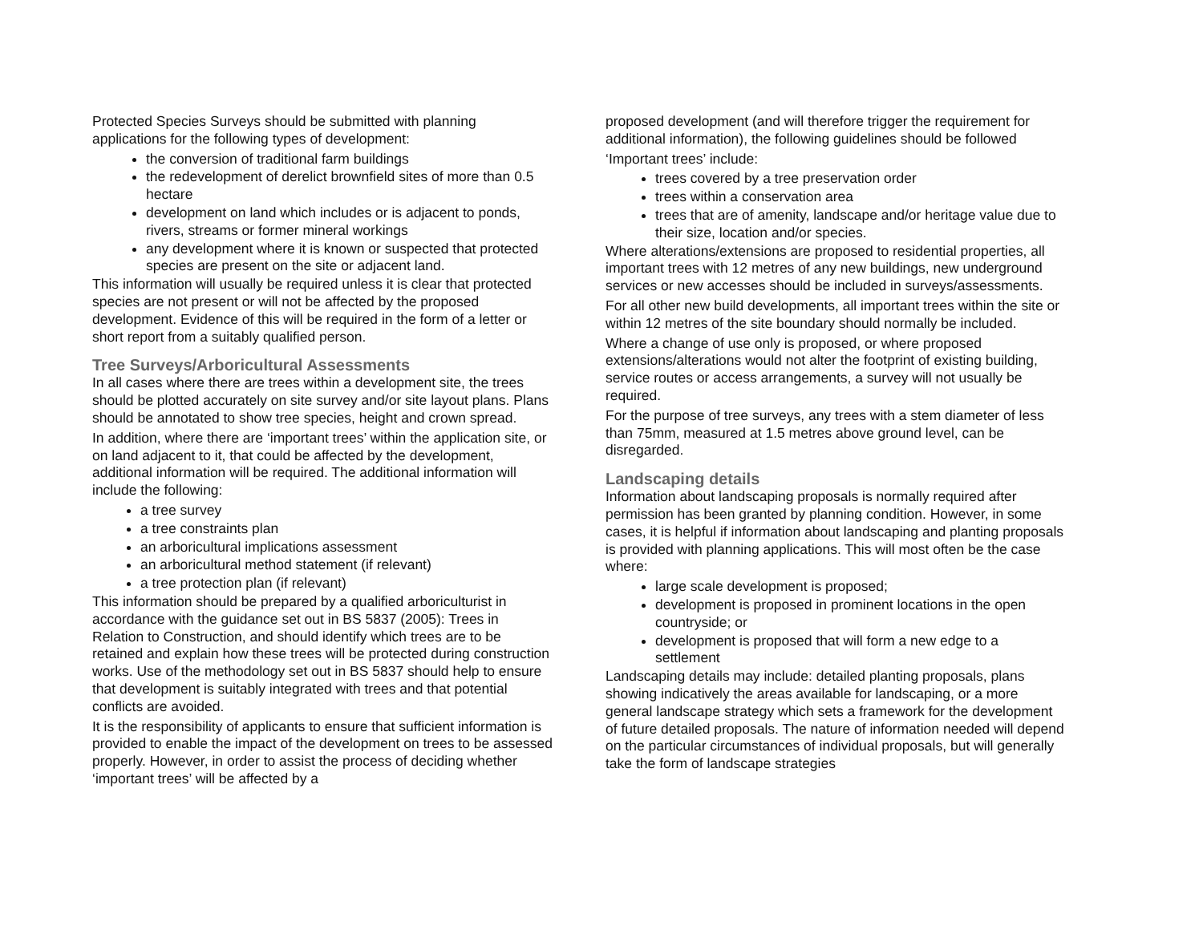Protected Species Surveys should be submitted with planning applications for the following types of development:
the conversion of traditional farm buildings
the redevelopment of derelict brownfield sites of more than 0.5 hectare
development on land which includes or is adjacent to ponds, rivers, streams or former mineral workings
any development where it is known or suspected that protected species are present on the site or adjacent land.
This information will usually be required unless it is clear that protected species are not present or will not be affected by the proposed development. Evidence of this will be required in the form of a letter or short report from a suitably qualified person.
Tree Surveys/Arboricultural Assessments
In all cases where there are trees within a development site, the trees should be plotted accurately on site survey and/or site layout plans. Plans should be annotated to show tree species, height and crown spread.
In addition, where there are ‘important trees’ within the application site, or on land adjacent to it, that could be affected by the development, additional information will be required. The additional information will include the following:
a tree survey
a tree constraints plan
an arboricultural implications assessment
an arboricultural method statement (if relevant)
a tree protection plan (if relevant)
This information should be prepared by a qualified arboriculturist in accordance with the guidance set out in BS 5837 (2005): Trees in Relation to Construction, and should identify which trees are to be retained and explain how these trees will be protected during construction works. Use of the methodology set out in BS 5837 should help to ensure that development is suitably integrated with trees and that potential conflicts are avoided.
It is the responsibility of applicants to ensure that sufficient information is provided to enable the impact of the development on trees to be assessed properly. However, in order to assist the process of deciding whether ‘important trees’ will be affected by a
proposed development (and will therefore trigger the requirement for additional information), the following guidelines should be followed
‘Important trees’ include:
trees covered by a tree preservation order
trees within a conservation area
trees that are of amenity, landscape and/or heritage value due to their size, location and/or species.
Where alterations/extensions are proposed to residential properties, all important trees with 12 metres of any new buildings, new underground services or new accesses should be included in surveys/assessments.
For all other new build developments, all important trees within the site or within 12 metres of the site boundary should normally be included.
Where a change of use only is proposed, or where proposed extensions/alterations would not alter the footprint of existing building, service routes or access arrangements, a survey will not usually be required.
For the purpose of tree surveys, any trees with a stem diameter of less than 75mm, measured at 1.5 metres above ground level, can be disregarded.
Landscaping details
Information about landscaping proposals is normally required after permission has been granted by planning condition. However, in some cases, it is helpful if information about landscaping and planting proposals is provided with planning applications. This will most often be the case where:
large scale development is proposed;
development is proposed in prominent locations in the open countryside; or
development is proposed that will form a new edge to a settlement
Landscaping details may include: detailed planting proposals, plans showing indicatively the areas available for landscaping, or a more general landscape strategy which sets a framework for the development of future detailed proposals. The nature of information needed will depend on the particular circumstances of individual proposals, but will generally take the form of landscape strategies